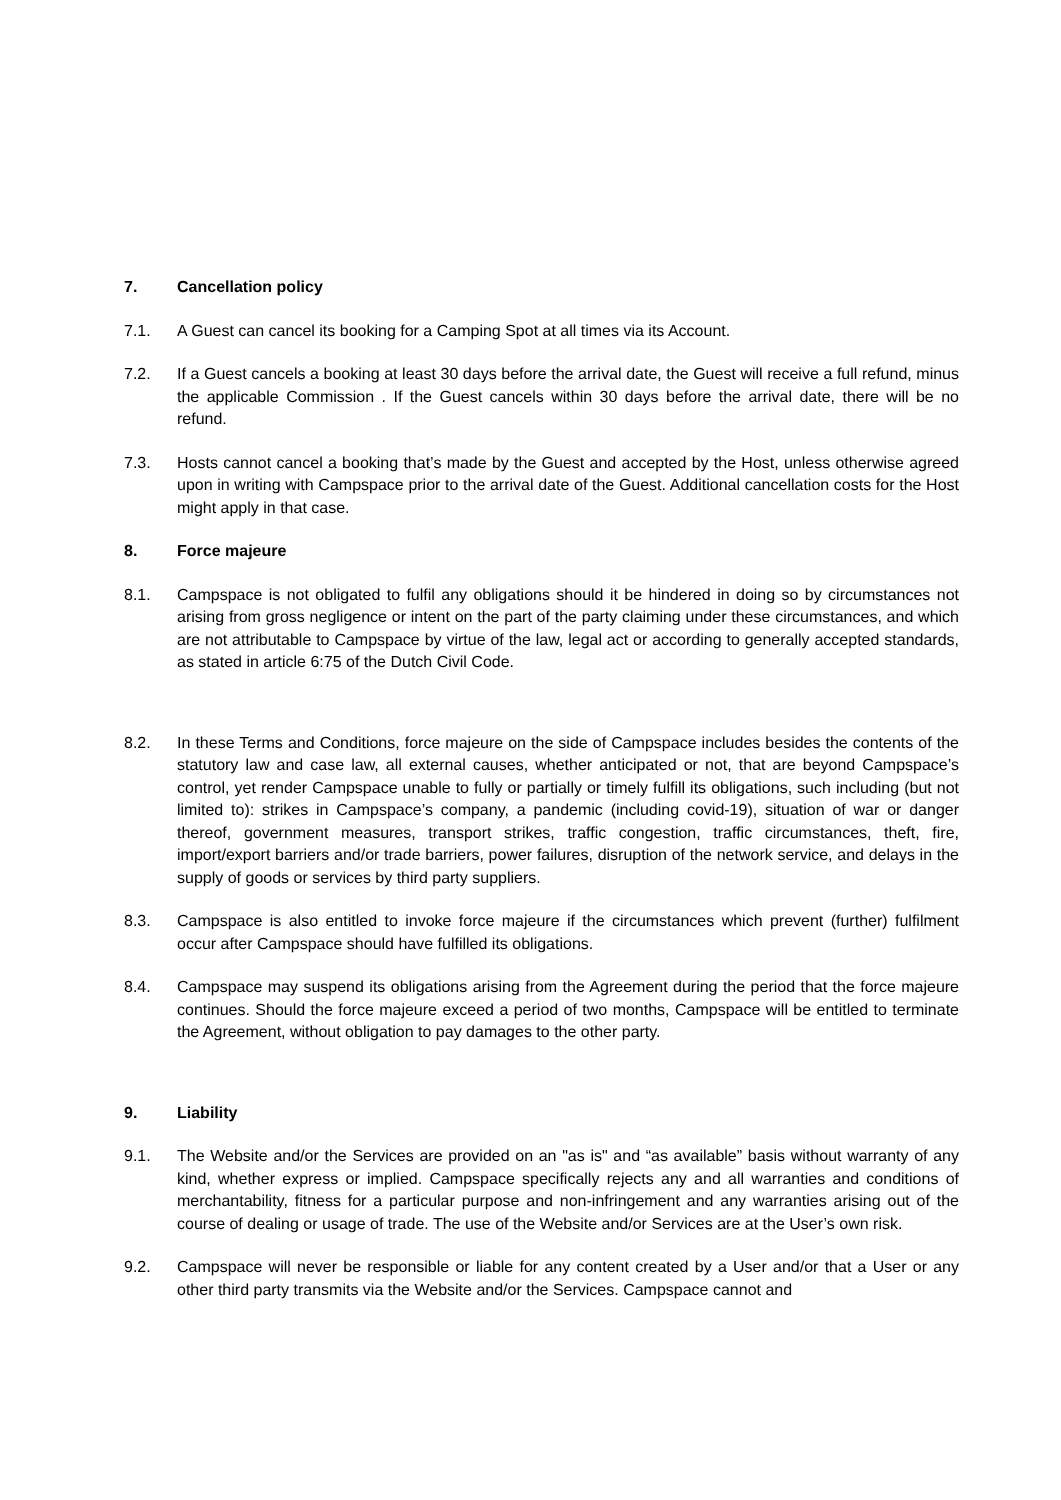7. Cancellation policy
7.1. A Guest can cancel its booking for a Camping Spot at all times via its Account.
7.2. If a Guest cancels a booking at least 30 days before the arrival date, the Guest will receive a full refund, minus the applicable Commission . If the Guest cancels within 30 days before the arrival date, there will be no refund.
7.3. Hosts cannot cancel a booking that’s made by the Guest and accepted by the Host, unless otherwise agreed upon in writing with Campspace prior to the arrival date of the Guest. Additional cancellation costs for the Host might apply in that case.
8. Force majeure
8.1. Campspace is not obligated to fulfil any obligations should it be hindered in doing so by circumstances not arising from gross negligence or intent on the part of the party claiming under these circumstances, and which are not attributable to Campspace by virtue of the law, legal act or according to generally accepted standards, as stated in article 6:75 of the Dutch Civil Code.
8.2. In these Terms and Conditions, force majeure on the side of Campspace includes besides the contents of the statutory law and case law, all external causes, whether anticipated or not, that are beyond Campspace’s control, yet render Campspace unable to fully or partially or timely fulfill its obligations, such including (but not limited to): strikes in Campspace’s company, a pandemic (including covid-19), situation of war or danger thereof, government measures, transport strikes, traffic congestion, traffic circumstances, theft, fire, import/export barriers and/or trade barriers, power failures, disruption of the network service, and delays in the supply of goods or services by third party suppliers.
8.3. Campspace is also entitled to invoke force majeure if the circumstances which prevent (further) fulfilment occur after Campspace should have fulfilled its obligations.
8.4. Campspace may suspend its obligations arising from the Agreement during the period that the force majeure continues. Should the force majeure exceed a period of two months, Campspace will be entitled to terminate the Agreement, without obligation to pay damages to the other party.
9. Liability
9.1. The Website and/or the Services are provided on an "as is" and “as available” basis without warranty of any kind, whether express or implied. Campspace specifically rejects any and all warranties and conditions of merchantability, fitness for a particular purpose and non-infringement and any warranties arising out of the course of dealing or usage of trade. The use of the Website and/or Services are at the User’s own risk.
9.2. Campspace will never be responsible or liable for any content created by a User and/or that a User or any other third party transmits via the Website and/or the Services. Campspace cannot and